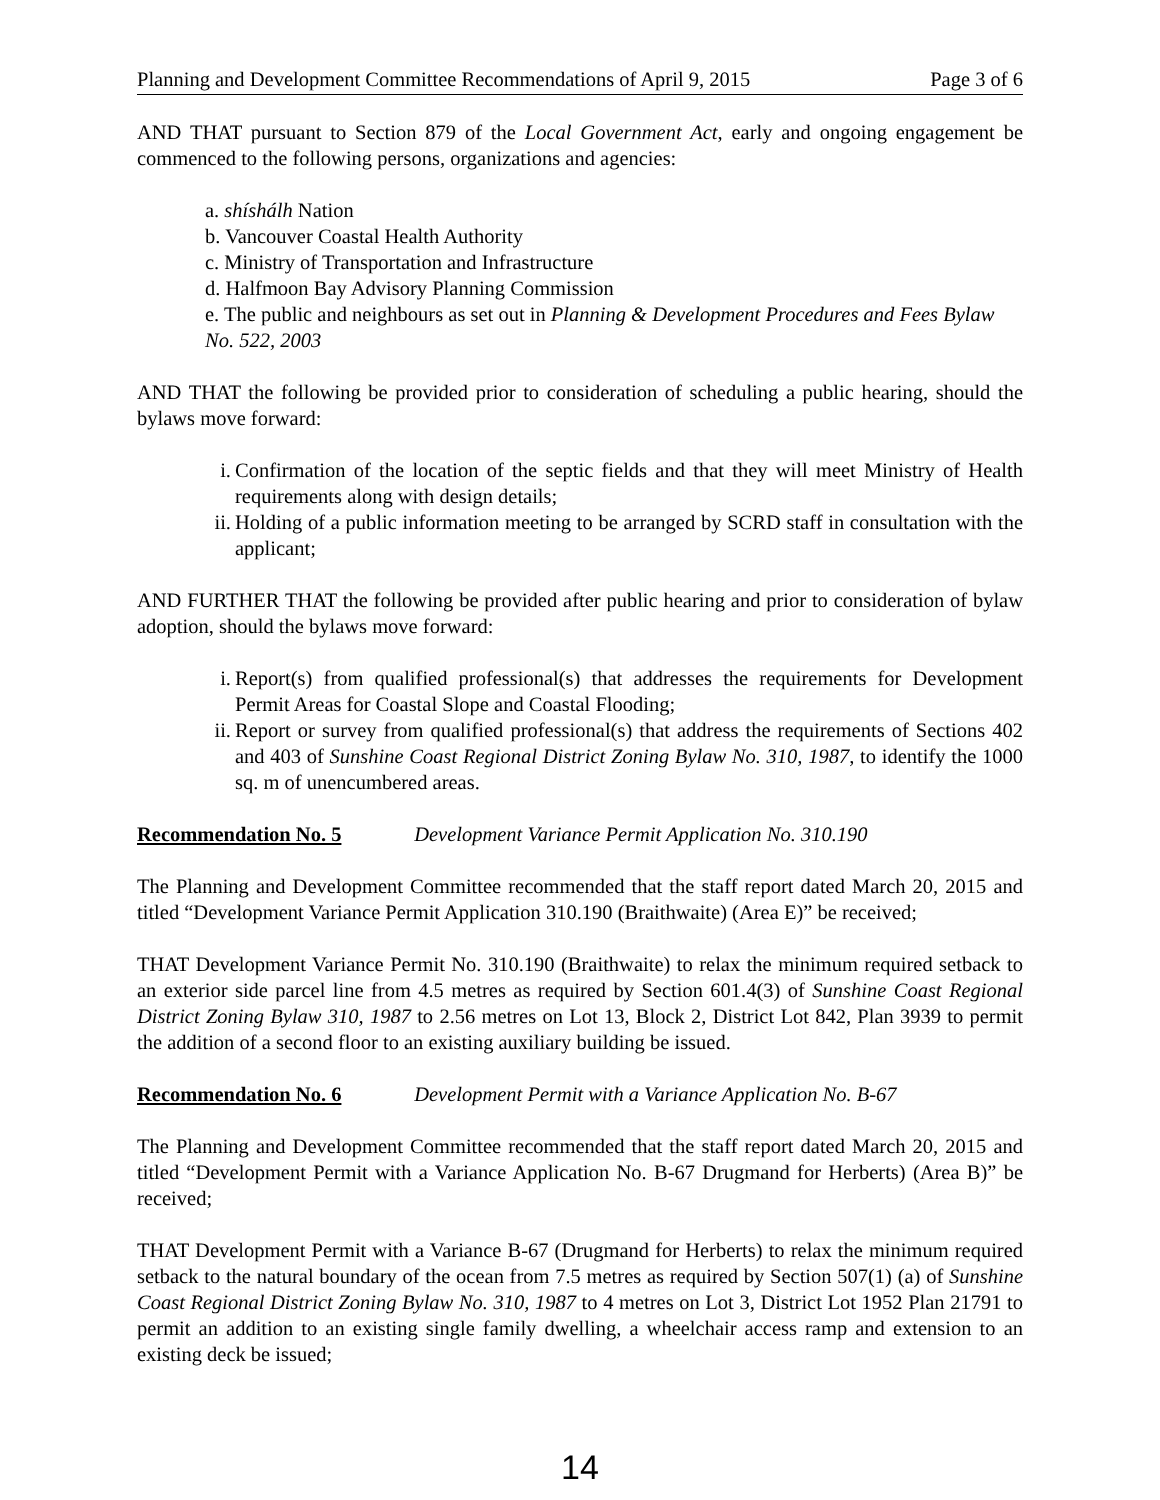Planning and Development Committee Recommendations of April 9, 2015 Page 3 of 6
AND THAT pursuant to Section 879 of the Local Government Act, early and ongoing engagement be commenced to the following persons, organizations and agencies:
a. shíshálh Nation
b. Vancouver Coastal Health Authority
c. Ministry of Transportation and Infrastructure
d. Halfmoon Bay Advisory Planning Commission
e. The public and neighbours as set out in Planning & Development Procedures and Fees Bylaw No. 522, 2003
AND THAT the following be provided prior to consideration of scheduling a public hearing, should the bylaws move forward:
i. Confirmation of the location of the septic fields and that they will meet Ministry of Health requirements along with design details;
ii. Holding of a public information meeting to be arranged by SCRD staff in consultation with the applicant;
AND FURTHER THAT the following be provided after public hearing and prior to consideration of bylaw adoption, should the bylaws move forward:
i. Report(s) from qualified professional(s) that addresses the requirements for Development Permit Areas for Coastal Slope and Coastal Flooding;
ii. Report or survey from qualified professional(s) that address the requirements of Sections 402 and 403 of Sunshine Coast Regional District Zoning Bylaw No. 310, 1987, to identify the 1000 sq. m of unencumbered areas.
Recommendation No. 5 Development Variance Permit Application No. 310.190
The Planning and Development Committee recommended that the staff report dated March 20, 2015 and titled “Development Variance Permit Application 310.190 (Braithwaite) (Area E)” be received;
THAT Development Variance Permit No. 310.190 (Braithwaite) to relax the minimum required setback to an exterior side parcel line from 4.5 metres as required by Section 601.4(3) of Sunshine Coast Regional District Zoning Bylaw 310, 1987 to 2.56 metres on Lot 13, Block 2, District Lot 842, Plan 3939 to permit the addition of a second floor to an existing auxiliary building be issued.
Recommendation No. 6 Development Permit with a Variance Application No. B-67
The Planning and Development Committee recommended that the staff report dated March 20, 2015 and titled “Development Permit with a Variance Application No. B-67 Drugmand for Herberts) (Area B)” be received;
THAT Development Permit with a Variance B-67 (Drugmand for Herberts) to relax the minimum required setback to the natural boundary of the ocean from 7.5 metres as required by Section 507(1) (a) of Sunshine Coast Regional District Zoning Bylaw No. 310, 1987 to 4 metres on Lot 3, District Lot 1952 Plan 21791 to permit an addition to an existing single family dwelling, a wheelchair access ramp and extension to an existing deck be issued;
14